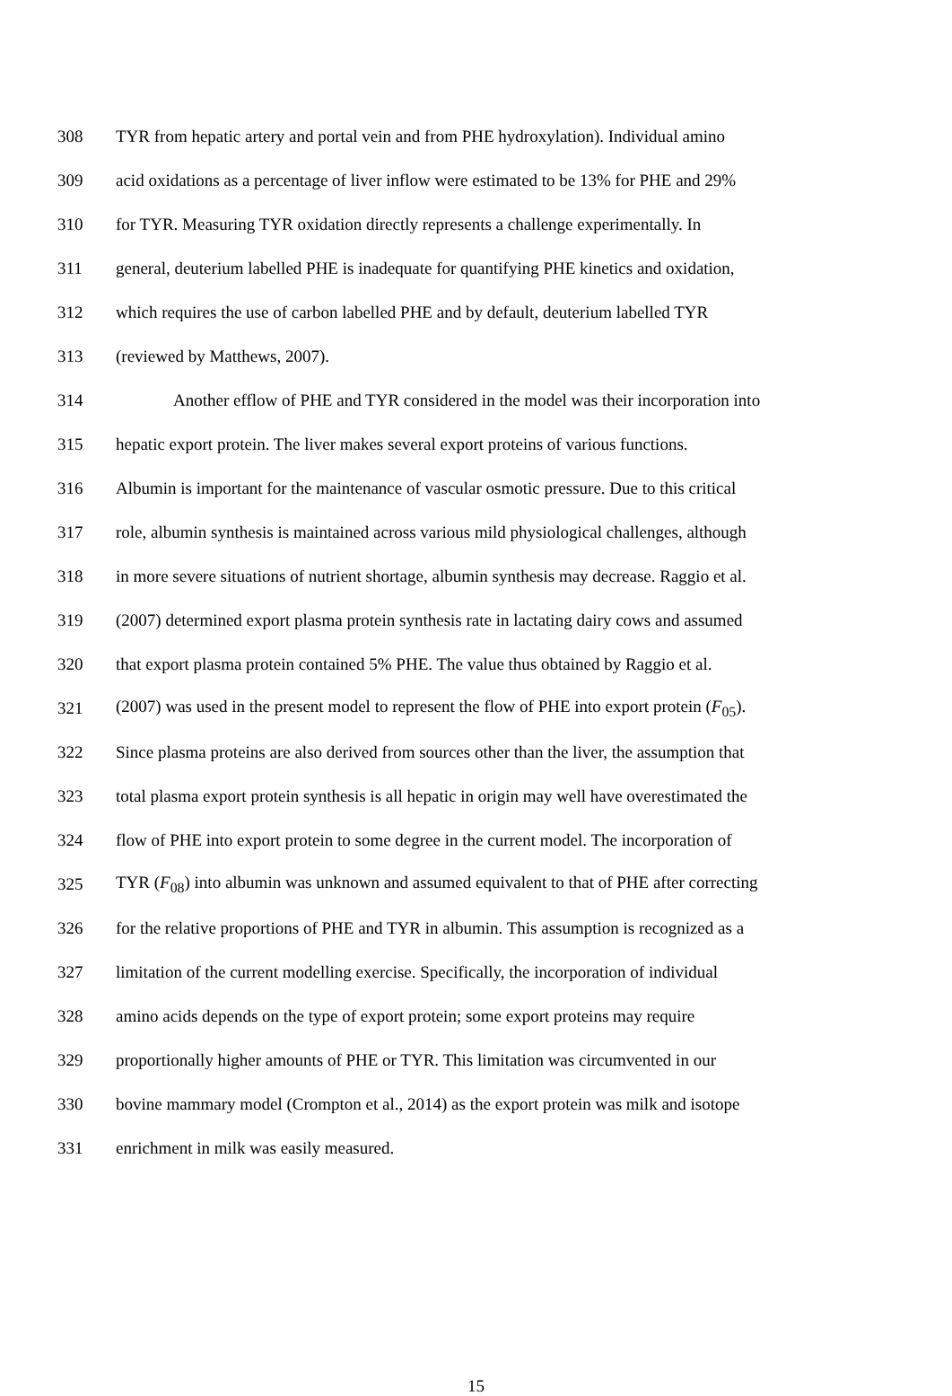308 TYR from hepatic artery and portal vein and from PHE hydroxylation). Individual amino
309 acid oxidations as a percentage of liver inflow were estimated to be 13% for PHE and 29%
310 for TYR. Measuring TYR oxidation directly represents a challenge experimentally. In
311 general, deuterium labelled PHE is inadequate for quantifying PHE kinetics and oxidation,
312 which requires the use of carbon labelled PHE and by default, deuterium labelled TYR
313 (reviewed by Matthews, 2007).
314 Another efflow of PHE and TYR considered in the model was their incorporation into
315 hepatic export protein. The liver makes several export proteins of various functions.
316 Albumin is important for the maintenance of vascular osmotic pressure. Due to this critical
317 role, albumin synthesis is maintained across various mild physiological challenges, although
318 in more severe situations of nutrient shortage, albumin synthesis may decrease. Raggio et al.
319 (2007) determined export plasma protein synthesis rate in lactating dairy cows and assumed
320 that export plasma protein contained 5% PHE. The value thus obtained by Raggio et al.
321 (2007) was used in the present model to represent the flow of PHE into export protein (F<sub>05</sub>).
322 Since plasma proteins are also derived from sources other than the liver, the assumption that
323 total plasma export protein synthesis is all hepatic in origin may well have overestimated the
324 flow of PHE into export protein to some degree in the current model. The incorporation of
325 TYR (F<sub>08</sub>) into albumin was unknown and assumed equivalent to that of PHE after correcting
326 for the relative proportions of PHE and TYR in albumin. This assumption is recognized as a
327 limitation of the current modelling exercise. Specifically, the incorporation of individual
328 amino acids depends on the type of export protein; some export proteins may require
329 proportionally higher amounts of PHE or TYR. This limitation was circumvented in our
330 bovine mammary model (Crompton et al., 2014) as the export protein was milk and isotope
331 enrichment in milk was easily measured.
15